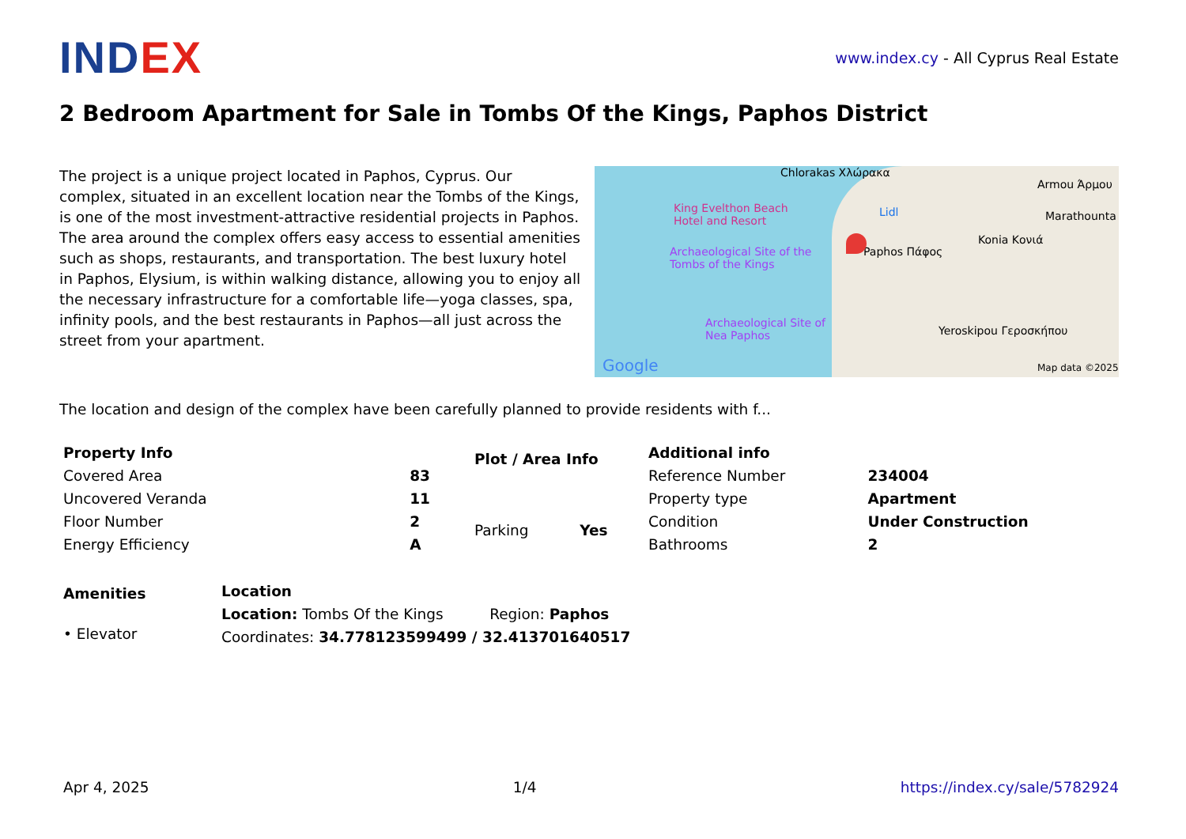INDEX
www.index.cy - All Cyprus Real Estate
2 Bedroom Apartment for Sale in Tombs Of the Kings, Paphos District
The project is a unique project located in Paphos, Cyprus. Our complex, situated in an excellent location near the Tombs of the Kings, is one of the most investment-attractive residential projects in Paphos. The area around the complex offers easy access to essential amenities such as shops, restaurants, and transportation. The best luxury hotel in Paphos, Elysium, is within walking distance, allowing you to enjoy all the necessary infrastructure for a comfortable life—yoga classes, spa, infinity pools, and the best restaurants in Paphos—all just across the street from your apartment.
Chlorakas Χλώρακα
King Evelthon Beach Hotel and Resort
Lidl
Archaeological Site of the Tombs of the Kings
Paphos Πάφος
Konia Κονιά
Armou Άρμου
Marathounta
Archaeological Site of Nea Paphos
Yeroskipou Γεροσκήπου
Google Map data ©2025
The location and design of the complex have been carefully planned to provide residents with f...
| Property Info | |
| --- | --- |
| Covered Area | 83 |
| Uncovered Veranda | 11 |
| Floor Number | 2 |
| Energy Efficiency | A |
| Plot / Area Info | |
| --- | --- |
| Parking | Yes |
| Additional info | |
| --- | --- |
| Reference Number | 234004 |
| Property type | Apartment |
| Condition | Under Construction |
| Bathrooms | 2 |
| Amenities |
| --- |
| • Elevator |
| Location | |
| --- | --- |
| Location: Tombs Of the Kings | Region: Paphos |
| Coordinates: 34.778123599499 / 32.413701640517 | |
Apr 4, 2025 1/4 https://index.cy/sale/5782924